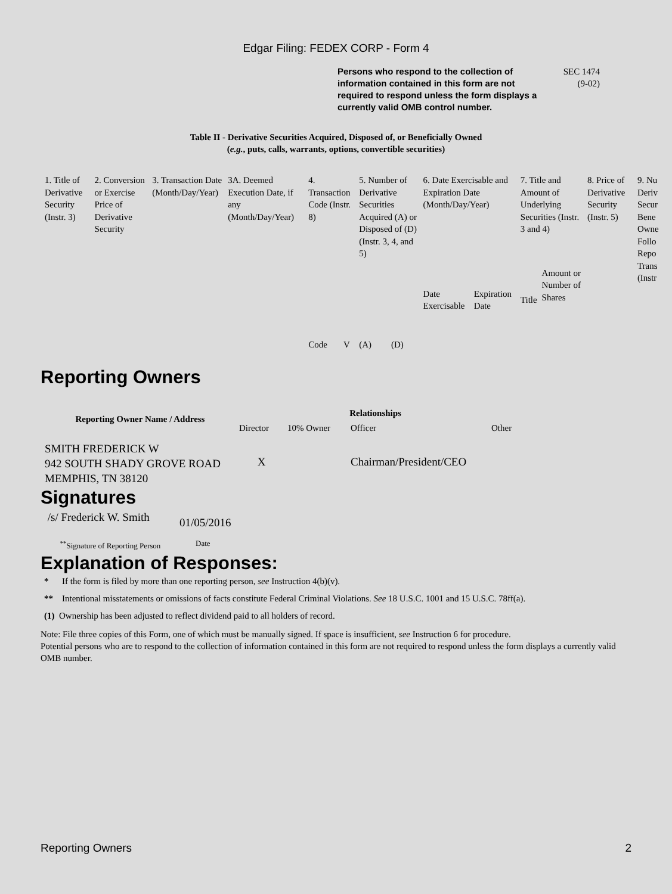Edgar Filing: FEDEX CORP - Form 4
Persons who respond to the collection of information contained in this form are not required to respond unless the form displays a currently valid OMB control number.
SEC 1474
(9-02)
Table II - Derivative Securities Acquired, Disposed of, or Beneficially Owned
(e.g., puts, calls, warrants, options, convertible securities)
| 1. Title of Derivative Security (Instr. 3) | 2. Conversion or Exercise Price of Derivative Security | 3. Transaction Date (Month/Day/Year) | 3A. Deemed Execution Date, if any (Month/Day/Year) | 4. Transaction Code (Instr. 8) | | 5. Number of Derivative Securities Acquired (A) or Disposed of (D) (Instr. 3, 4, and 5) | | 6. Date Exercisable and Expiration Date (Month/Day/Year) | | 7. Title and Amount of Underlying Securities (Instr. 3 and 4) | | 8. Price of Derivative Security (Instr. 5) | 9. Nu Deriv Secur Bene Owne Follo Repo Trans (Instr |
| --- | --- | --- | --- | --- | --- | --- | --- | --- | --- | --- | --- | --- | --- |
| | | | | Code | V | (A) | (D) | Date Exercisable | Expiration Date | Title | Amount or Number of Shares | | |
Reporting Owners
| Reporting Owner Name / Address | Relationships | | | |
| --- | --- | --- | --- | --- |
| | Director | 10% Owner | Officer | Other |
| SMITH FREDERICK W 942 SOUTH SHADY GROVE ROAD MEMPHIS, TN 38120 | X | | Chairman/President/CEO | |
Signatures
| /s/ Frederick W. Smith | 01/05/2016 |
| <sup>**</sup> Signature of Reporting Person | Date |
Explanation of Responses:
* If the form is filed by more than one reporting person, see Instruction 4(b)(v).
** Intentional misstatements or omissions of facts constitute Federal Criminal Violations. See 18 U.S.C. 1001 and 15 U.S.C. 78ff(a).
(1) Ownership has been adjusted to reflect dividend paid to all holders of record.
Note: File three copies of this Form, one of which must be manually signed. If space is insufficient, see Instruction 6 for procedure.
Potential persons who are to respond to the collection of information contained in this form are not required to respond unless the form displays a currently valid OMB number.
Reporting Owners 2